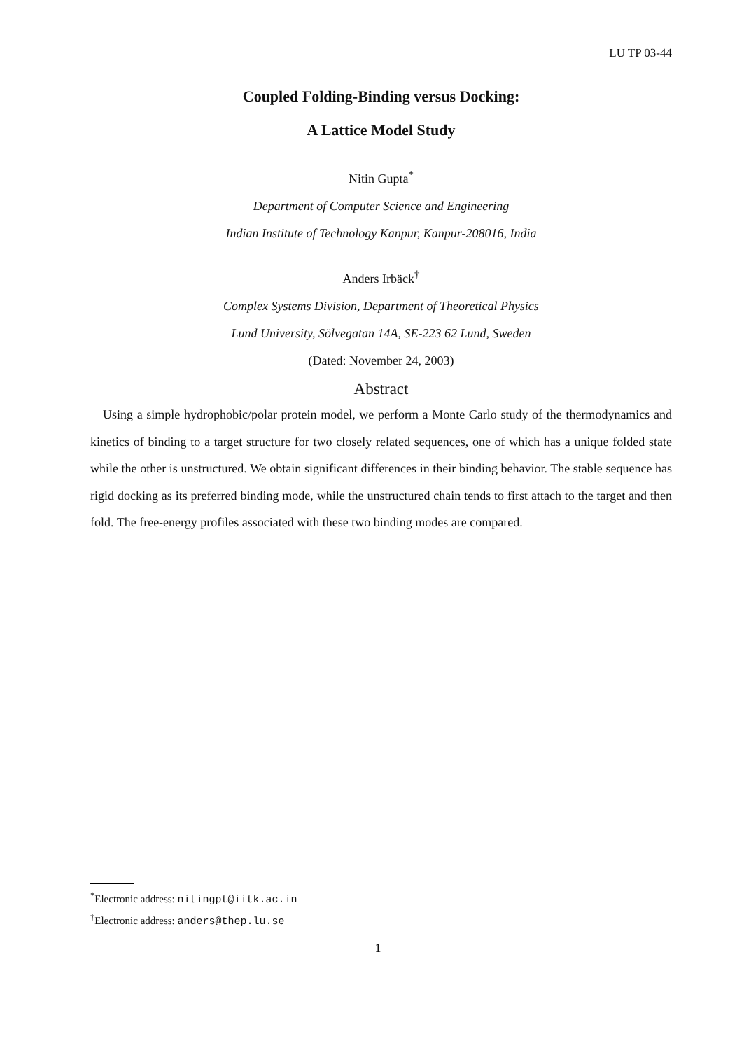LU TP 03-44
Coupled Folding-Binding versus Docking:
A Lattice Model Study
Nitin Gupta<sup>*</sup>
Department of Computer Science and Engineering
Indian Institute of Technology Kanpur, Kanpur-208016, India
Anders Irbäck<sup>†</sup>
Complex Systems Division, Department of Theoretical Physics
Lund University, Sölvegatan 14A, SE-223 62 Lund, Sweden
(Dated: November 24, 2003)
Abstract
Using a simple hydrophobic/polar protein model, we perform a Monte Carlo study of the thermodynamics and kinetics of binding to a target structure for two closely related sequences, one of which has a unique folded state while the other is unstructured. We obtain significant differences in their binding behavior. The stable sequence has rigid docking as its preferred binding mode, while the unstructured chain tends to first attach to the target and then fold. The free-energy profiles associated with these two binding modes are compared.
<sup>*</sup> Electronic address: nitingpt@iitk.ac.in
<sup>†</sup> Electronic address: anders@thep.lu.se
1